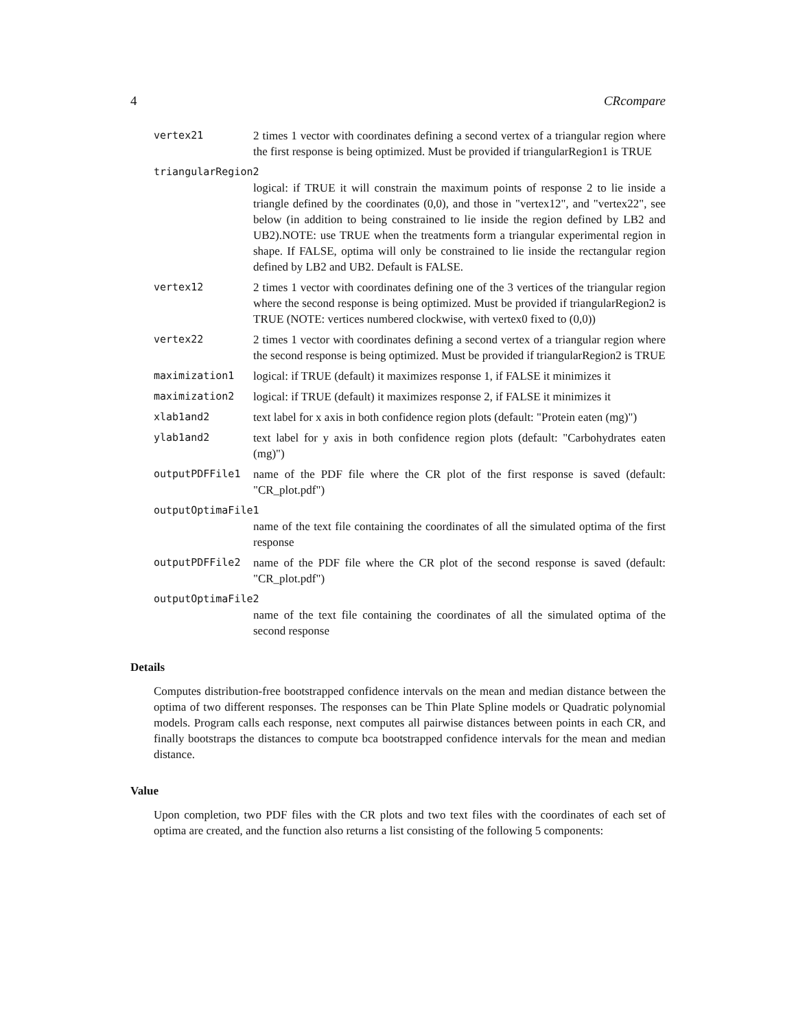4 CRcompare
vertex21 2 times 1 vector with coordinates defining a second vertex of a triangular region where the first response is being optimized. Must be provided if triangularRegion1 is TRUE
triangularRegion2
logical: if TRUE it will constrain the maximum points of response 2 to lie inside a triangle defined by the coordinates (0,0), and those in "vertex12", and "vertex22", see below (in addition to being constrained to lie inside the region defined by LB2 and UB2).NOTE: use TRUE when the treatments form a triangular experimental region in shape. If FALSE, optima will only be constrained to lie inside the rectangular region defined by LB2 and UB2. Default is FALSE.
vertex12 2 times 1 vector with coordinates defining one of the 3 vertices of the triangular region where the second response is being optimized. Must be provided if triangularRegion2 is TRUE (NOTE: vertices numbered clockwise, with vertex0 fixed to (0,0))
vertex22 2 times 1 vector with coordinates defining a second vertex of a triangular region where the second response is being optimized. Must be provided if triangularRegion2 is TRUE
maximization1 logical: if TRUE (default) it maximizes response 1, if FALSE it minimizes it
maximization2 logical: if TRUE (default) it maximizes response 2, if FALSE it minimizes it
xlab1and2 text label for x axis in both confidence region plots (default: "Protein eaten (mg)")
ylab1and2 text label for y axis in both confidence region plots (default: "Carbohydrates eaten (mg)")
outputPDFFile1 name of the PDF file where the CR plot of the first response is saved (default: "CR_plot.pdf")
outputOptimaFile1
name of the text file containing the coordinates of all the simulated optima of the first response
outputPDFFile2 name of the PDF file where the CR plot of the second response is saved (default: "CR_plot.pdf")
outputOptimaFile2
name of the text file containing the coordinates of all the simulated optima of the second response
Details
Computes distribution-free bootstrapped confidence intervals on the mean and median distance between the optima of two different responses. The responses can be Thin Plate Spline models or Quadratic polynomial models. Program calls each response, next computes all pairwise distances between points in each CR, and finally bootstraps the distances to compute bca bootstrapped confidence intervals for the mean and median distance.
Value
Upon completion, two PDF files with the CR plots and two text files with the coordinates of each set of optima are created, and the function also returns a list consisting of the following 5 components: